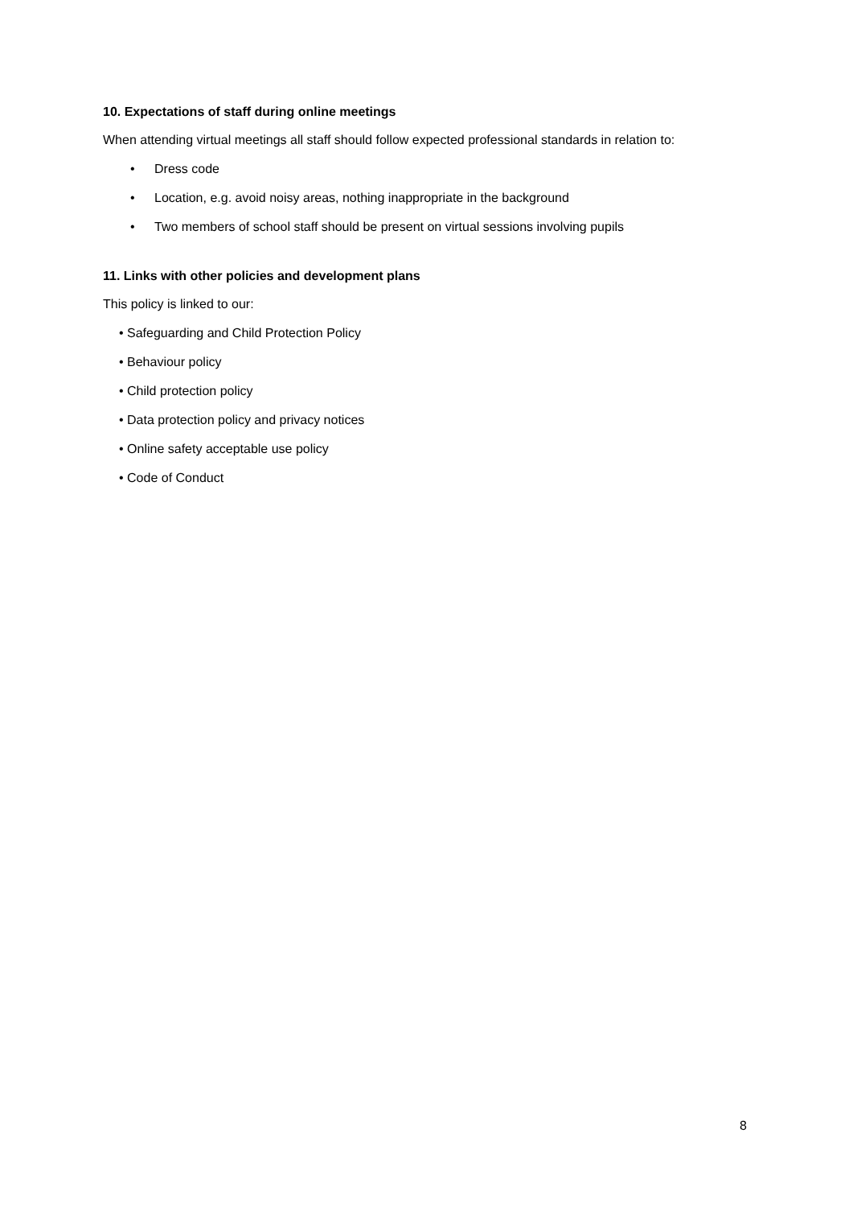10. Expectations of staff during online meetings
When attending virtual meetings all staff should follow expected professional standards in relation to:
• Dress code
• Location, e.g. avoid noisy areas, nothing inappropriate in the background
• Two members of school staff should be present on virtual sessions involving pupils
11. Links with other policies and development plans
This policy is linked to our:
• Safeguarding and Child Protection Policy
• Behaviour policy
• Child protection policy
• Data protection policy and privacy notices
• Online safety acceptable use policy
• Code of Conduct
8